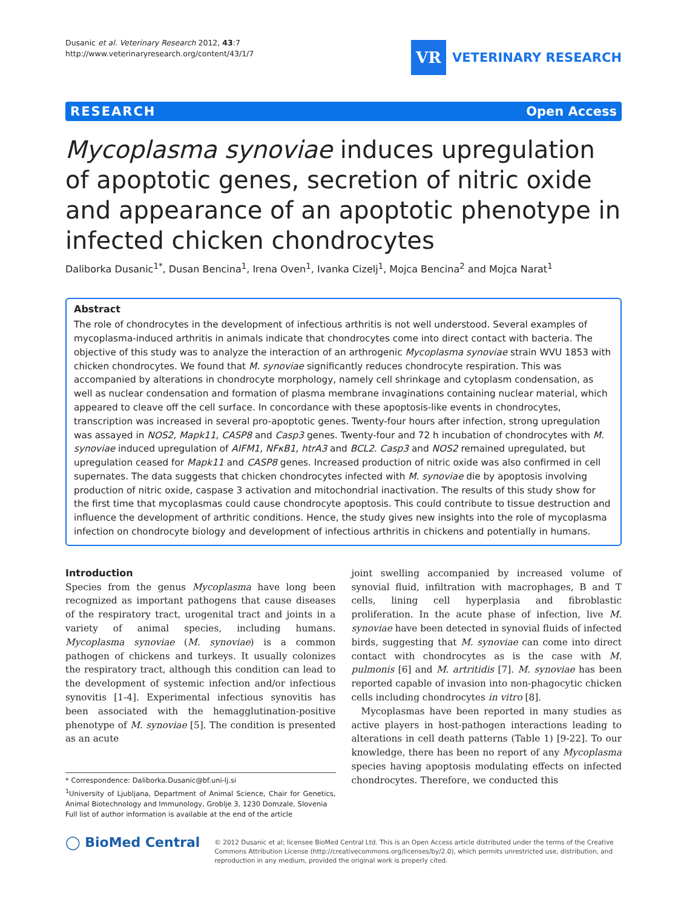Dusanic et al. Veterinary Research 2012, 43:7
http://www.veterinaryresearch.org/content/43/1/7
VR
VETERINARY RESEARCH
RESEARCH Open Access
Mycoplasma synoviae induces upregulation of apoptotic genes, secretion of nitric oxide and appearance of an apoptotic phenotype in infected chicken chondrocytes
Daliborka Dusanic<sup>1*</sup>, Dusan Bencina<sup>1</sup>, Irena Oven<sup>1</sup>, Ivanka Cizelj<sup>1</sup>, Mojca Bencina<sup>2</sup> and Mojca Narat<sup>1</sup>
Abstract
The role of chondrocytes in the development of infectious arthritis is not well understood. Several examples of mycoplasma-induced arthritis in animals indicate that chondrocytes come into direct contact with bacteria. The objective of this study was to analyze the interaction of an arthrogenic Mycoplasma synoviae strain WVU 1853 with chicken chondrocytes. We found that M. synoviae significantly reduces chondrocyte respiration. This was accompanied by alterations in chondrocyte morphology, namely cell shrinkage and cytoplasm condensation, as well as nuclear condensation and formation of plasma membrane invaginations containing nuclear material, which appeared to cleave off the cell surface. In concordance with these apoptosis-like events in chondrocytes, transcription was increased in several pro-apoptotic genes. Twenty-four hours after infection, strong upregulation was assayed in NOS2, Mapk11, CASP8 and Casp3 genes. Twenty-four and 72 h incubation of chondrocytes with M. synoviae induced upregulation of AIFM1, NFκB1, htrA3 and BCL2. Casp3 and NOS2 remained upregulated, but upregulation ceased for Mapk11 and CASP8 genes. Increased production of nitric oxide was also confirmed in cell supernates. The data suggests that chicken chondrocytes infected with M. synoviae die by apoptosis involving production of nitric oxide, caspase 3 activation and mitochondrial inactivation. The results of this study show for the first time that mycoplasmas could cause chondrocyte apoptosis. This could contribute to tissue destruction and influence the development of arthritic conditions. Hence, the study gives new insights into the role of mycoplasma infection on chondrocyte biology and development of infectious arthritis in chickens and potentially in humans.
Introduction
Species from the genus Mycoplasma have long been recognized as important pathogens that cause diseases of the respiratory tract, urogenital tract and joints in a variety of animal species, including humans. Mycoplasma synoviae (M. synoviae) is a common pathogen of chickens and turkeys. It usually colonizes the respiratory tract, although this condition can lead to the development of systemic infection and/or infectious synovitis [1-4]. Experimental infectious synovitis has been associated with the hemagglutination-positive phenotype of M. synoviae [5]. The condition is presented as an acute
* Correspondence: Daliborka.Dusanic@bf.uni-lj.si
<sup>1</sup> University of Ljubljana, Department of Animal Science, Chair for Genetics, Animal Biotechnology and Immunology, Groblje 3, 1230 Domzale, Slovenia
Full list of author information is available at the end of the article
joint swelling accompanied by increased volume of synovial fluid, infiltration with macrophages, B and T cells, lining cell hyperplasia and fibroblastic proliferation. In the acute phase of infection, live M. synoviae have been detected in synovial fluids of infected birds, suggesting that M. synoviae can come into direct contact with chondrocytes as is the case with M. pulmonis [6] and M. artritidis [7]. M. synoviae has been reported capable of invasion into non-phagocytic chicken cells including chondrocytes in vitro [8].
Mycoplasmas have been reported in many studies as active players in host-pathogen interactions leading to alterations in cell death patterns (Table 1) [9-22]. To our knowledge, there has been no report of any Mycoplasma species having apoptosis modulating effects on infected chondrocytes. Therefore, we conducted this
◯ BioMed Central
© 2012 Dusanic et al; licensee BioMed Central Ltd. This is an Open Access article distributed under the terms of the Creative Commons Attribution License (http://creativecommons.org/licenses/by/2.0), which permits unrestricted use, distribution, and reproduction in any medium, provided the original work is properly cited.